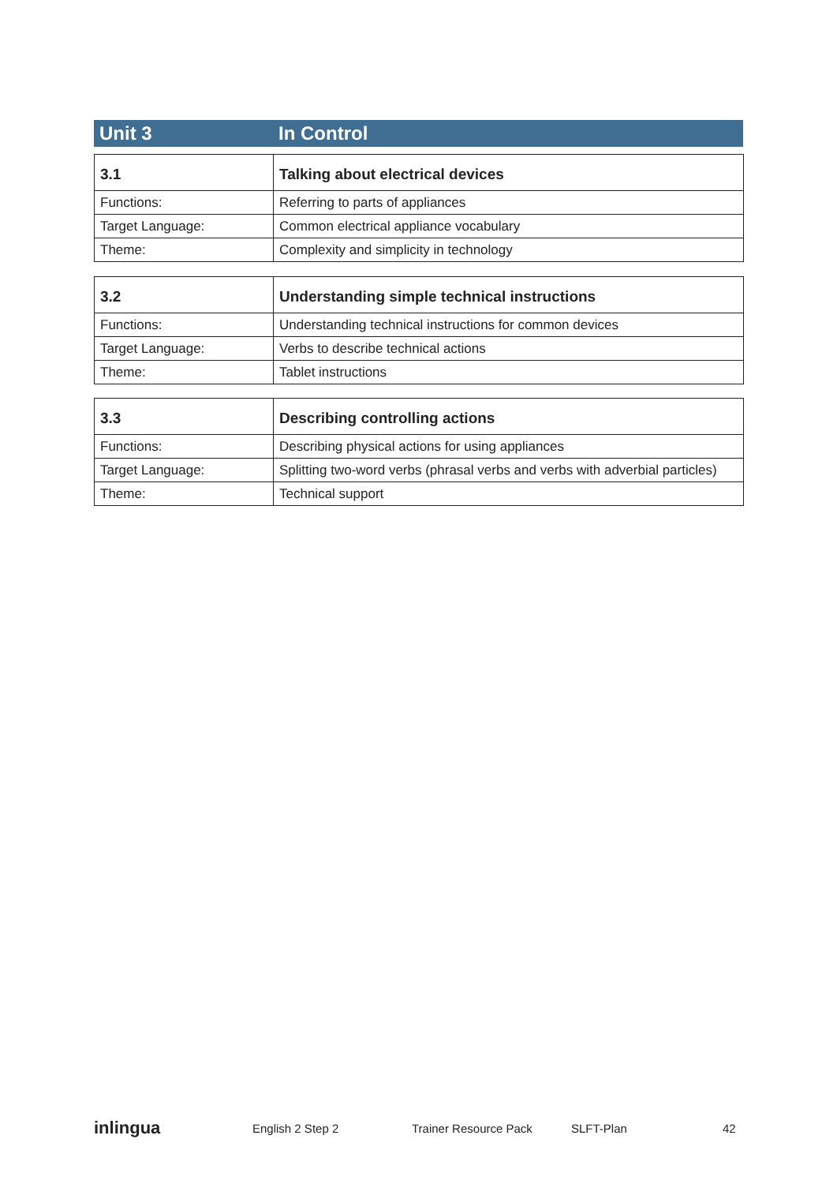Unit 3 In Control
| 3.1 | Talking about electrical devices |
| --- | --- |
| Functions: | Referring to parts of appliances |
| Target Language: | Common electrical appliance vocabulary |
| Theme: | Complexity and simplicity in technology |
| 3.2 | Understanding simple technical instructions |
| --- | --- |
| Functions: | Understanding technical instructions for common devices |
| Target Language: | Verbs to describe technical actions |
| Theme: | Tablet instructions |
| 3.3 | Describing controlling actions |
| --- | --- |
| Functions: | Describing physical actions for using appliances |
| Target Language: | Splitting two-word verbs (phrasal verbs and verbs with adverbial particles) |
| Theme: | Technical support |
inlingua English 2 Step 2 Trainer Resource Pack SLFT-Plan 42